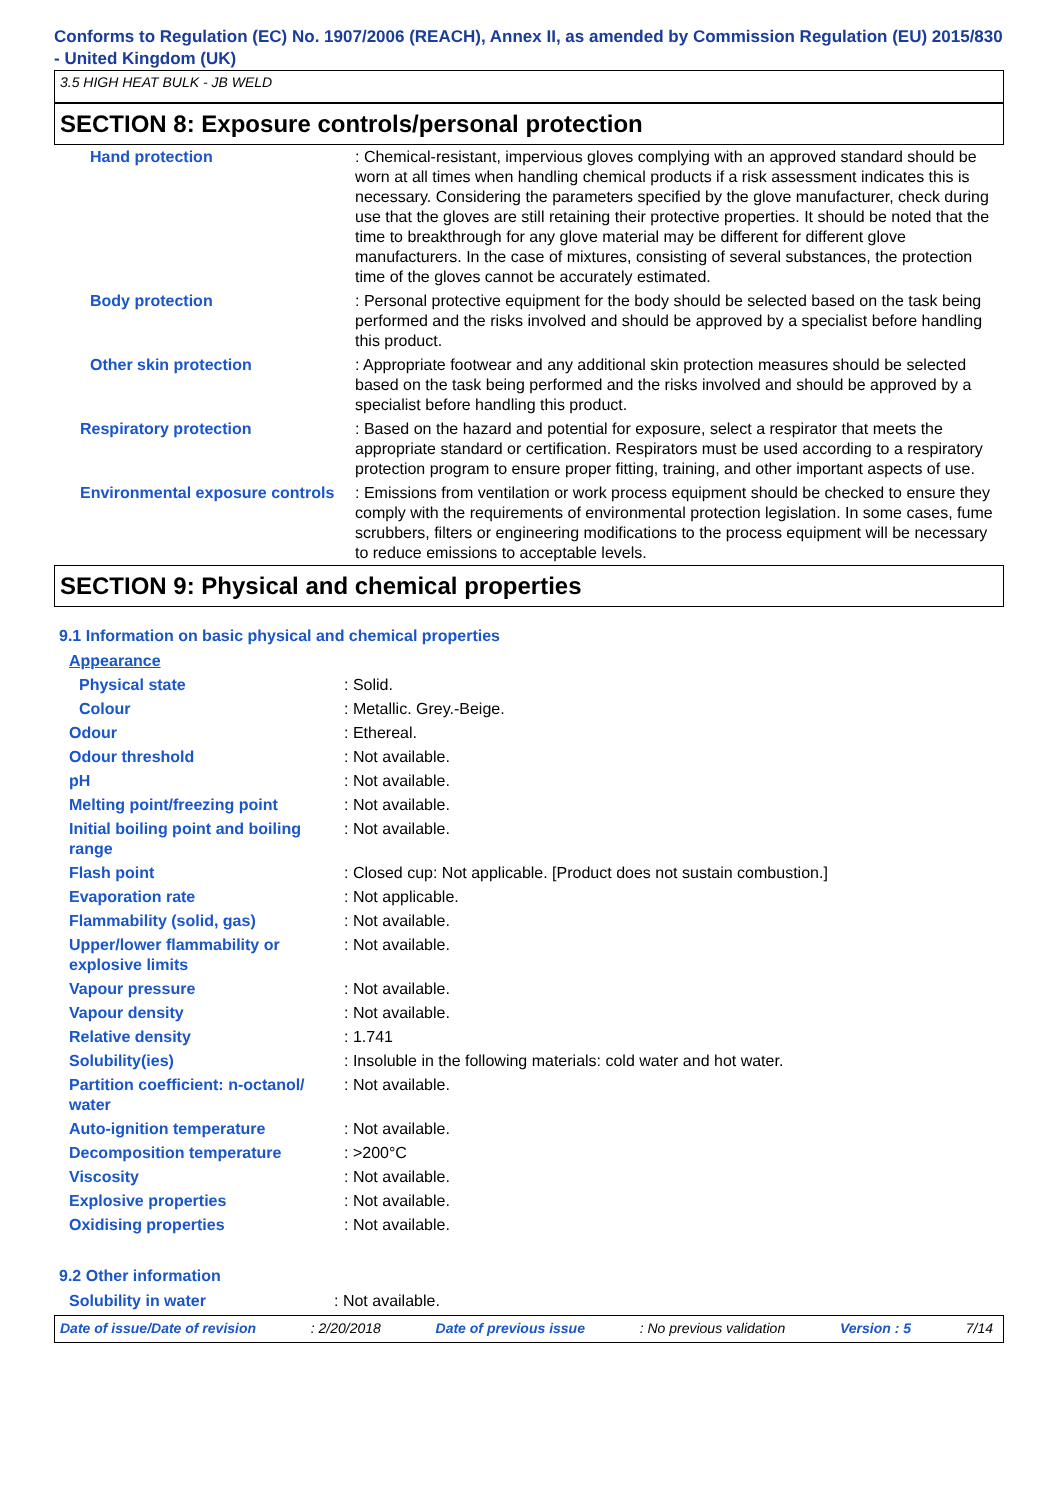Conforms to Regulation (EC) No. 1907/2006 (REACH), Annex II, as amended by Commission Regulation (EU) 2015/830 - United Kingdom (UK)
3.5 HIGH HEAT BULK - JB WELD
SECTION 8: Exposure controls/personal protection
| Hand protection | : Chemical-resistant, impervious gloves complying with an approved standard should be worn at all times when handling chemical products if a risk assessment indicates this is necessary. Considering the parameters specified by the glove manufacturer, check during use that the gloves are still retaining their protective properties. It should be noted that the time to breakthrough for any glove material may be different for different glove manufacturers. In the case of mixtures, consisting of several substances, the protection time of the gloves cannot be accurately estimated. |
| Body protection | : Personal protective equipment for the body should be selected based on the task being performed and the risks involved and should be approved by a specialist before handling this product. |
| Other skin protection | : Appropriate footwear and any additional skin protection measures should be selected based on the task being performed and the risks involved and should be approved by a specialist before handling this product. |
| Respiratory protection | : Based on the hazard and potential for exposure, select a respirator that meets the appropriate standard or certification. Respirators must be used according to a respiratory protection program to ensure proper fitting, training, and other important aspects of use. |
| Environmental exposure controls | : Emissions from ventilation or work process equipment should be checked to ensure they comply with the requirements of environmental protection legislation. In some cases, fume scrubbers, filters or engineering modifications to the process equipment will be necessary to reduce emissions to acceptable levels. |
SECTION 9: Physical and chemical properties
9.1 Information on basic physical and chemical properties
| Appearance | |
| Physical state | : Solid. |
| Colour | : Metallic. Grey.-Beige. |
| Odour | : Ethereal. |
| Odour threshold | : Not available. |
| pH | : Not available. |
| Melting point/freezing point | : Not available. |
| Initial boiling point and boiling range | : Not available. |
| Flash point | : Closed cup: Not applicable. [Product does not sustain combustion.] |
| Evaporation rate | : Not applicable. |
| Flammability (solid, gas) | : Not available. |
| Upper/lower flammability or explosive limits | : Not available. |
| Vapour pressure | : Not available. |
| Vapour density | : Not available. |
| Relative density | : 1.741 |
| Solubility(ies) | : Insoluble in the following materials: cold water and hot water. |
| Partition coefficient: n-octanol/ water | : Not available. |
| Auto-ignition temperature | : Not available. |
| Decomposition temperature | : >200°C |
| Viscosity | : Not available. |
| Explosive properties | : Not available. |
| Oxidising properties | : Not available. |
9.2 Other information
| Solubility in water | : Not available. |
Date of issue/Date of revision: 2/20/2018 Date of previous issue: No previous validation Version : 5 7/14